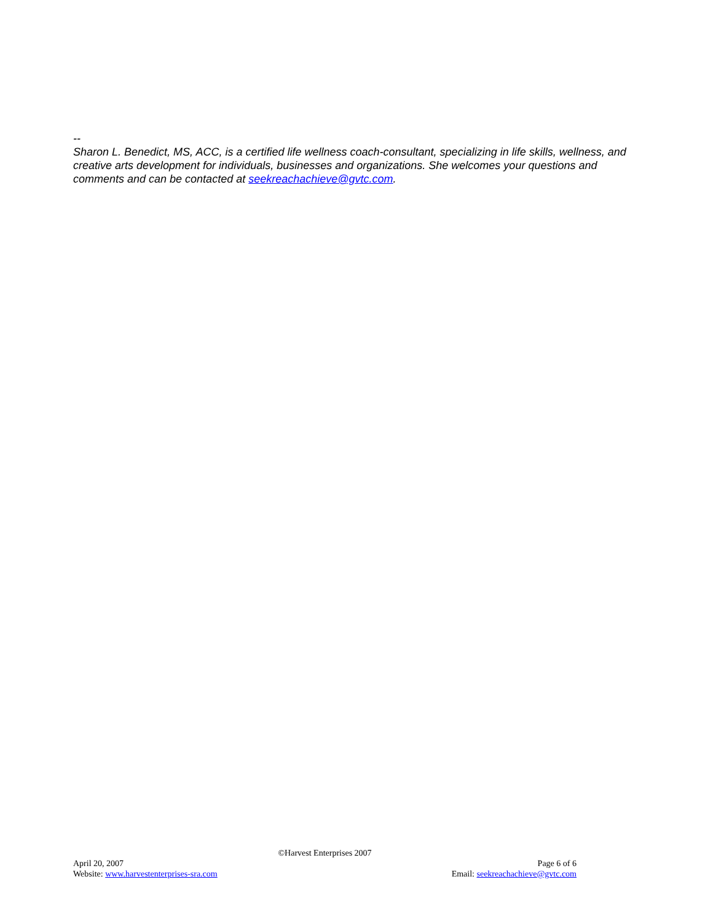--
Sharon L. Benedict, MS, ACC, is a certified life wellness coach-consultant, specializing in life skills, wellness, and creative arts development for individuals, businesses and organizations. She welcomes your questions and comments and can be contacted at seekreachachieve@gvtc.com.
©Harvest Enterprises 2007
April 20, 2007 Page 6 of 6
Website: www.harvestenterprises-sra.com Email: seekreachachieve@gvtc.com